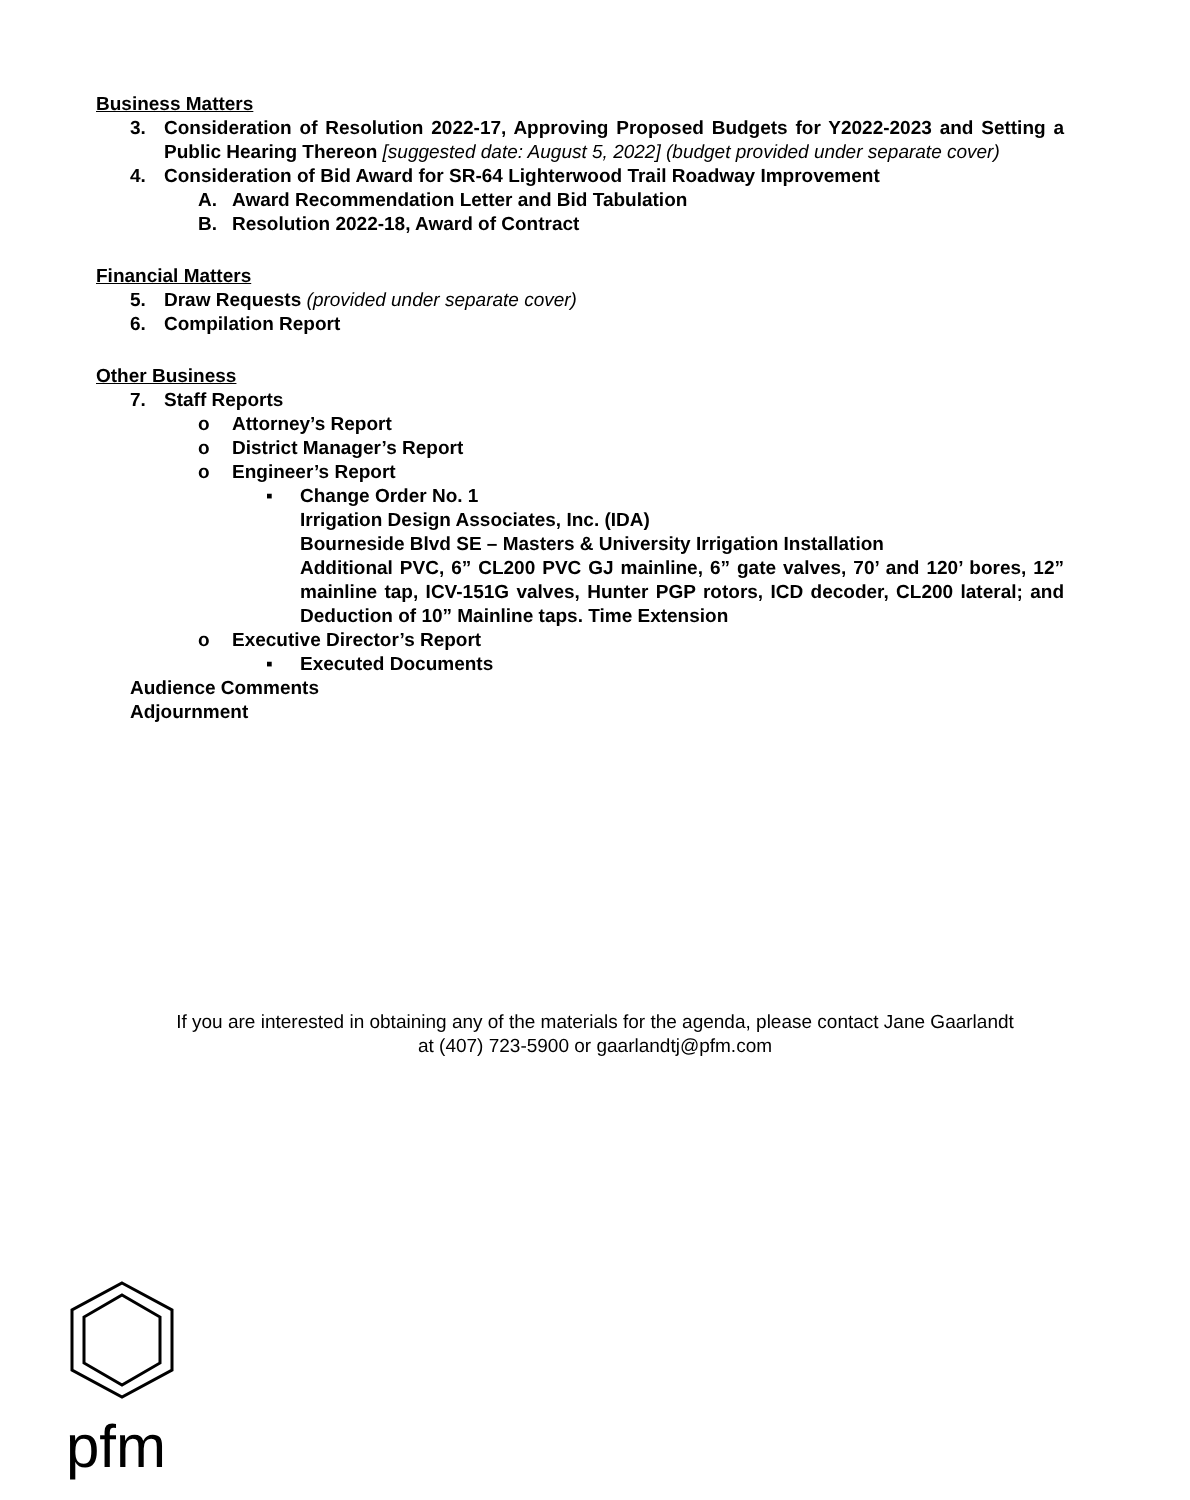Business Matters
3. Consideration of Resolution 2022-17, Approving Proposed Budgets for Y2022-2023 and Setting a Public Hearing Thereon [suggested date: August 5, 2022] (budget provided under separate cover)
4. Consideration of Bid Award for SR-64 Lighterwood Trail Roadway Improvement
A. Award Recommendation Letter and Bid Tabulation
B. Resolution 2022-18, Award of Contract
Financial Matters
5. Draw Requests (provided under separate cover)
6. Compilation Report
Other Business
7. Staff Reports
o Attorney’s Report
o District Manager’s Report
o Engineer’s Report
▪ Change Order No. 1
Irrigation Design Associates, Inc. (IDA)
Bourneside Blvd SE – Masters & University Irrigation Installation
Additional PVC, 6” CL200 PVC GJ mainline, 6” gate valves, 70’ and 120’ bores, 12” mainline tap, ICV-151G valves, Hunter PGP rotors, ICD decoder, CL200 lateral; and Deduction of 10” Mainline taps. Time Extension
o Executive Director’s Report
▪ Executed Documents
Audience Comments
Adjournment
If you are interested in obtaining any of the materials for the agenda, please contact Jane Gaarlandt
at (407) 723-5900 or gaarlandtj@pfm.com
pfm